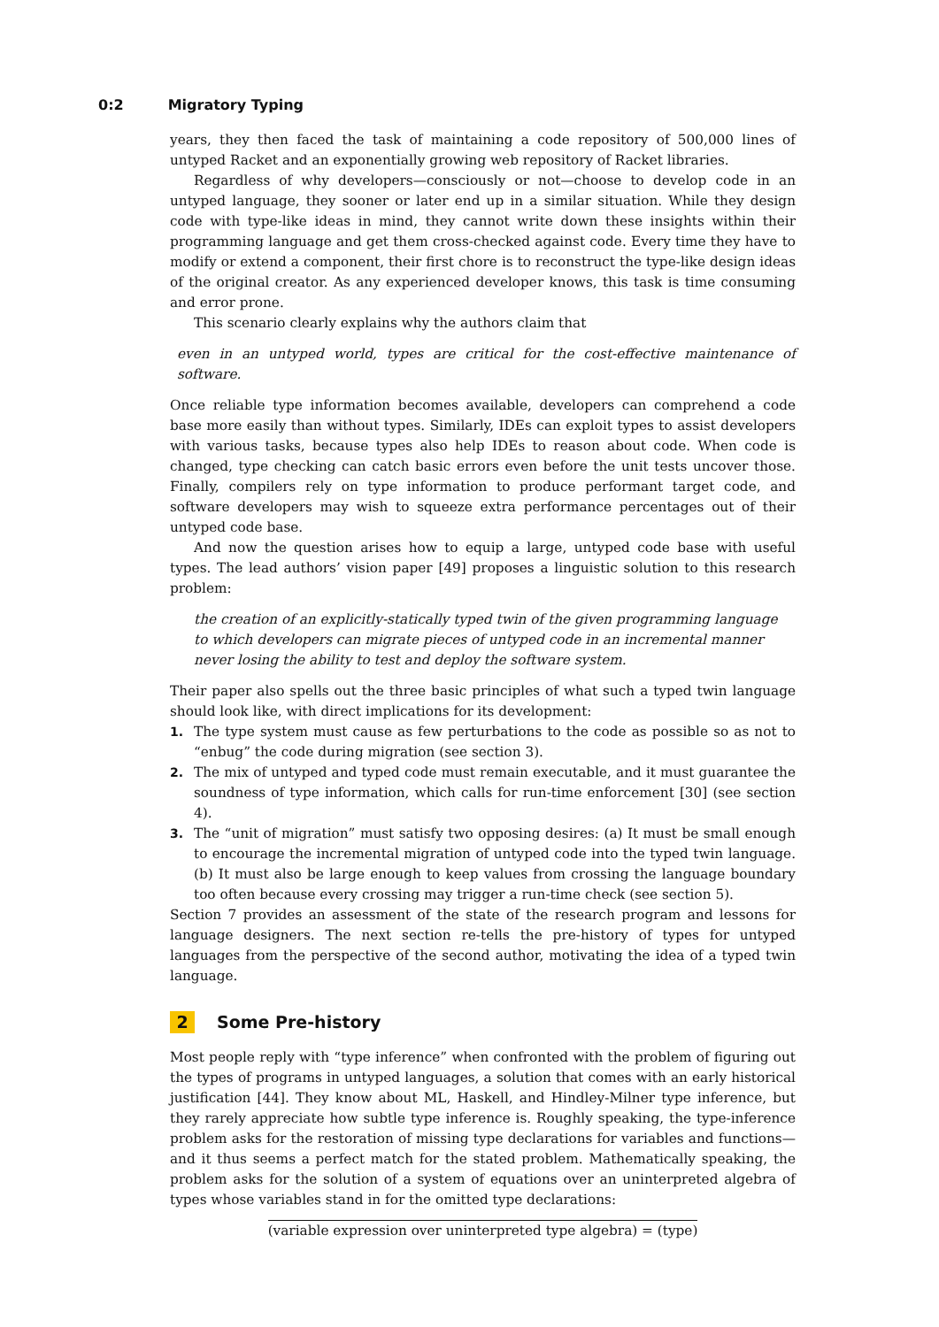0:2 Migratory Typing
years, they then faced the task of maintaining a code repository of 500,000 lines of untyped Racket and an exponentially growing web repository of Racket libraries.
Regardless of why developers—consciously or not—choose to develop code in an untyped language, they sooner or later end up in a similar situation. While they design code with type-like ideas in mind, they cannot write down these insights within their programming language and get them cross-checked against code. Every time they have to modify or extend a component, their first chore is to reconstruct the type-like design ideas of the original creator. As any experienced developer knows, this task is time consuming and error prone.
This scenario clearly explains why the authors claim that
even in an untyped world, types are critical for the cost-effective maintenance of software.
Once reliable type information becomes available, developers can comprehend a code base more easily than without types. Similarly, IDEs can exploit types to assist developers with various tasks, because types also help IDEs to reason about code. When code is changed, type checking can catch basic errors even before the unit tests uncover those. Finally, compilers rely on type information to produce performant target code, and software developers may wish to squeeze extra performance percentages out of their untyped code base.
And now the question arises how to equip a large, untyped code base with useful types. The lead authors’ vision paper [49] proposes a linguistic solution to this research problem:
the creation of an explicitly-statically typed twin of the given programming language
to which developers can migrate pieces of untyped code in an incremental manner
never losing the ability to test and deploy the software system.
Their paper also spells out the three basic principles of what such a typed twin language should look like, with direct implications for its development:
1. The type system must cause as few perturbations to the code as possible so as not to “enbug” the code during migration (see section 3).
2. The mix of untyped and typed code must remain executable, and it must guarantee the soundness of type information, which calls for run-time enforcement [30] (see section 4).
3. The “unit of migration” must satisfy two opposing desires: (a) It must be small enough to encourage the incremental migration of untyped code into the typed twin language. (b) It must also be large enough to keep values from crossing the language boundary too often because every crossing may trigger a run-time check (see section 5).
Section 7 provides an assessment of the state of the research program and lessons for language designers. The next section re-tells the pre-history of types for untyped languages from the perspective of the second author, motivating the idea of a typed twin language.
2 Some Pre-history
Most people reply with “type inference” when confronted with the problem of figuring out the types of programs in untyped languages, a solution that comes with an early historical justification [44]. They know about ML, Haskell, and Hindley-Milner type inference, but they rarely appreciate how subtle type inference is. Roughly speaking, the type-inference problem asks for the restoration of missing type declarations for variables and functions—and it thus seems a perfect match for the stated problem. Mathematically speaking, the problem asks for the solution of a system of equations over an uninterpreted algebra of types whose variables stand in for the omitted type declarations:
(variable expression over uninterpreted type algebra) = (type)